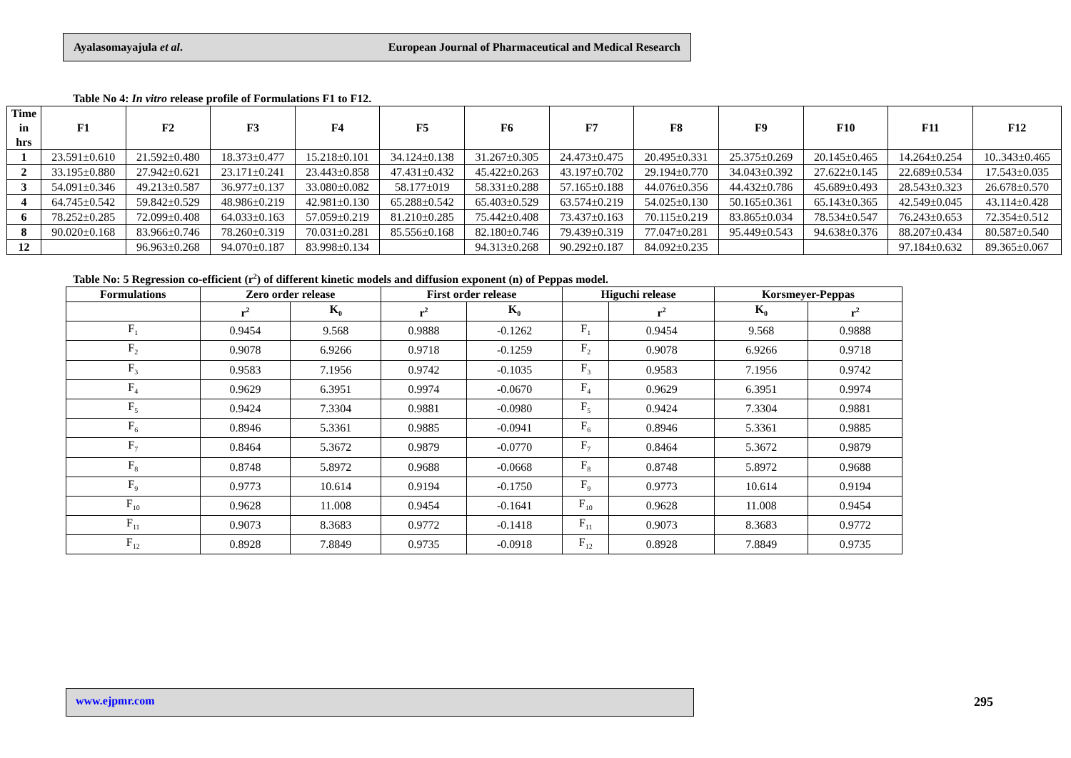Ayalasomayajula et al. European Journal of Pharmaceutical and Medical Research
Table No 4: In vitro release profile of Formulations F1 to F12.
| Time in hrs | F1 | F2 | F3 | F4 | F5 | F6 | F7 | F8 | F9 | F10 | F11 | F12 |
| --- | --- | --- | --- | --- | --- | --- | --- | --- | --- | --- | --- | --- |
| 1 | 23.591±0.610 | 21.592±0.480 | 18.373±0.477 | 15.218±0.101 | 34.124±0.138 | 31.267±0.305 | 24.473±0.475 | 20.495±0.331 | 25.375±0.269 | 20.145±0.465 | 14.264±0.254 | 10..343±0.465 |
| 2 | 33.195±0.880 | 27.942±0.621 | 23.171±0.241 | 23.443±0.858 | 47.431±0.432 | 45.422±0.263 | 43.197±0.702 | 29.194±0.770 | 34.043±0.392 | 27.622±0.145 | 22.689±0.534 | 17.543±0.035 |
| 3 | 54.091±0.346 | 49.213±0.587 | 36.977±0.137 | 33.080±0.082 | 58.177±019 | 58.331±0.288 | 57.165±0.188 | 44.076±0.356 | 44.432±0.786 | 45.689±0.493 | 28.543±0.323 | 26.678±0.570 |
| 4 | 64.745±0.542 | 59.842±0.529 | 48.986±0.219 | 42.981±0.130 | 65.288±0.542 | 65.403±0.529 | 63.574±0.219 | 54.025±0.130 | 50.165±0.361 | 65.143±0.365 | 42.549±0.045 | 43.114±0.428 |
| 6 | 78.252±0.285 | 72.099±0.408 | 64.033±0.163 | 57.059±0.219 | 81.210±0.285 | 75.442±0.408 | 73.437±0.163 | 70.115±0.219 | 83.865±0.034 | 78.534±0.547 | 76.243±0.653 | 72.354±0.512 |
| 8 | 90.020±0.168 | 83.966±0.746 | 78.260±0.319 | 70.031±0.281 | 85.556±0.168 | 82.180±0.746 | 79.439±0.319 | 77.047±0.281 | 95.449±0.543 | 94.638±0.376 | 88.207±0.434 | 80.587±0.540 |
| 12 | | 96.963±0.268 | 94.070±0.187 | 83.998±0.134 | | 94.313±0.268 | 90.292±0.187 | 84.092±0.235 | | | 97.184±0.632 | 89.365±0.067 |
Table No: 5 Regression co-efficient (r<sup>2</sup>) of different kinetic models and diffusion exponent (n) of Peppas model.
| Formulations | Zero order release | | First order release | | Higuchi release | | Korsmeyer-Peppas | |
| --- | --- | --- | --- | --- | --- | --- | --- | --- |
| | r<sup>2</sup> | K<sub>0</sub> | r<sup>2</sup> | K<sub>0</sub> | | r<sup>2</sup> | K<sub>0</sub> | r<sup>2</sup> |
| F<sub>1</sub> | 0.9454 | 9.568 | 0.9888 | -0.1262 | F<sub>1</sub> | 0.9454 | 9.568 | 0.9888 |
| F<sub>2</sub> | 0.9078 | 6.9266 | 0.9718 | -0.1259 | F<sub>2</sub> | 0.9078 | 6.9266 | 0.9718 |
| F<sub>3</sub> | 0.9583 | 7.1956 | 0.9742 | -0.1035 | F<sub>3</sub> | 0.9583 | 7.1956 | 0.9742 |
| F<sub>4</sub> | 0.9629 | 6.3951 | 0.9974 | -0.0670 | F<sub>4</sub> | 0.9629 | 6.3951 | 0.9974 |
| F<sub>5</sub> | 0.9424 | 7.3304 | 0.9881 | -0.0980 | F<sub>5</sub> | 0.9424 | 7.3304 | 0.9881 |
| F<sub>6</sub> | 0.8946 | 5.3361 | 0.9885 | -0.0941 | F<sub>6</sub> | 0.8946 | 5.3361 | 0.9885 |
| F<sub>7</sub> | 0.8464 | 5.3672 | 0.9879 | -0.0770 | F<sub>7</sub> | 0.8464 | 5.3672 | 0.9879 |
| F<sub>8</sub> | 0.8748 | 5.8972 | 0.9688 | -0.0668 | F<sub>8</sub> | 0.8748 | 5.8972 | 0.9688 |
| F<sub>9</sub> | 0.9773 | 10.614 | 0.9194 | -0.1750 | F<sub>9</sub> | 0.9773 | 10.614 | 0.9194 |
| F<sub>10</sub> | 0.9628 | 11.008 | 0.9454 | -0.1641 | F<sub>10</sub> | 0.9628 | 11.008 | 0.9454 |
| F<sub>11</sub> | 0.9073 | 8.3683 | 0.9772 | -0.1418 | F<sub>11</sub> | 0.9073 | 8.3683 | 0.9772 |
| F<sub>12</sub> | 0.8928 | 7.8849 | 0.9735 | -0.0918 | F<sub>12</sub> | 0.8928 | 7.8849 | 0.9735 |
www.ejpmr.com 295